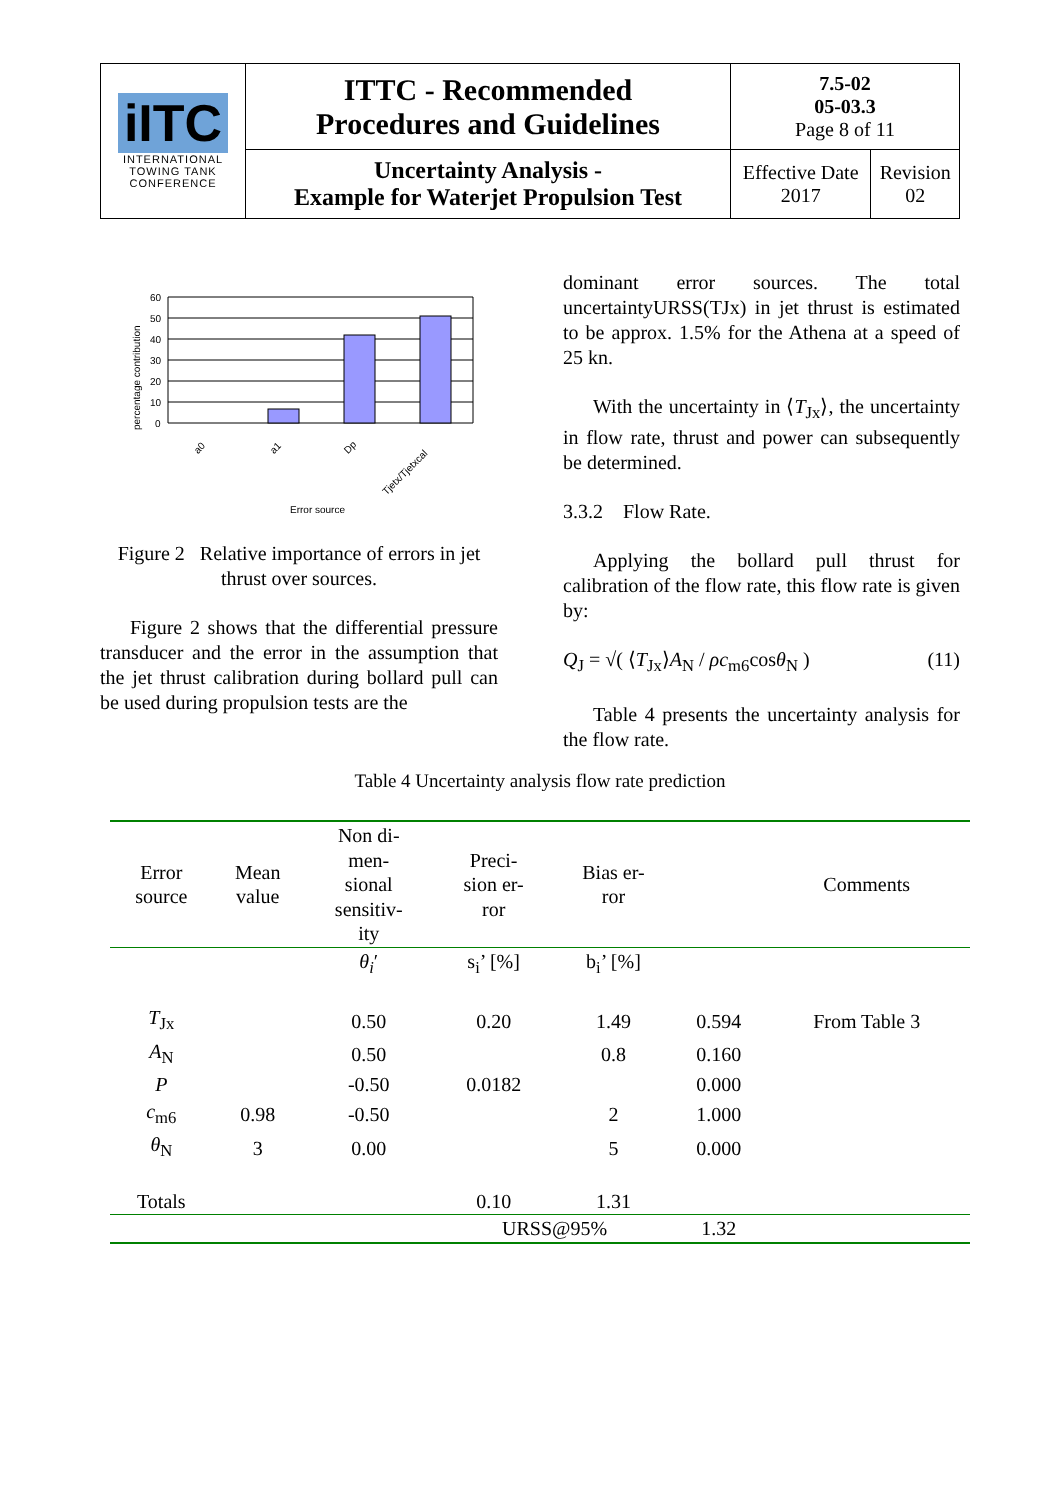| iITC INTERNATIONAL TOWING TANK CONFERENCE | ITTC - Recommended Procedures and Guidelines | 7.5-02 05-03.3 Page 8 of 11 | |
| | Uncertainty Analysis - Example for Waterjet Propulsion Test | Effective Date 2017 | Revision 02 |
percentage contribution
60
50
40
30
20
10
0
a0
a1
Dp
Tjetx/Tjetxcal
Error source
Figure 2 Relative importance of errors in jet thrust over sources.
Figure 2 shows that the differential pressure transducer and the error in the assumption that the jet thrust calibration during bollard pull can be used during propulsion tests are the
dominant error sources. The total uncertaintyURSS(TJx) in jet thrust is estimated to be approx. 1.5% for the Athena at a speed of 25 kn.
With the uncertainty in ⟨T<sub>Jx</sub>⟩, the uncertainty in flow rate, thrust and power can subsequently be determined.
3.3.2 Flow Rate.
Applying the bollard pull thrust for calibration of the flow rate, this flow rate is given by:
Q<sub>J</sub> = √( ⟨T<sub>Jx</sub>⟩A<sub>N</sub> / ρc<sub>m6</sub>cosθ<sub>N</sub> ) (11)
Table 4 presents the uncertainty analysis for the flow rate.
Table 4 Uncertainty analysis flow rate prediction
| Error source | Mean value | Non di- men- sional sensitiv- ity | Preci- sion er- ror | Bias er- ror | | Comments |
| --- | --- | --- | --- | --- | --- | --- |
| | | θ<sub>i</sub> ′ | s<sub>i</sub>’ [%] | b<sub>i</sub>’ [%] | | |
| T<sub>Jx</sub> | | 0.50 | 0.20 | 1.49 | 0.594 | From Table 3 |
| A<sub>N</sub> | | 0.50 | | 0.8 | 0.160 | |
| P | | -0.50 | 0.0182 | | 0.000 | |
| c<sub>m6</sub> | 0.98 | -0.50 | | 2 | 1.000 | |
| θ<sub>N</sub> | 3 | 0.00 | | 5 | 0.000 | |
| Totals | | | 0.10 | 1.31 | | |
| | | | URSS@95% | | 1.32 | |